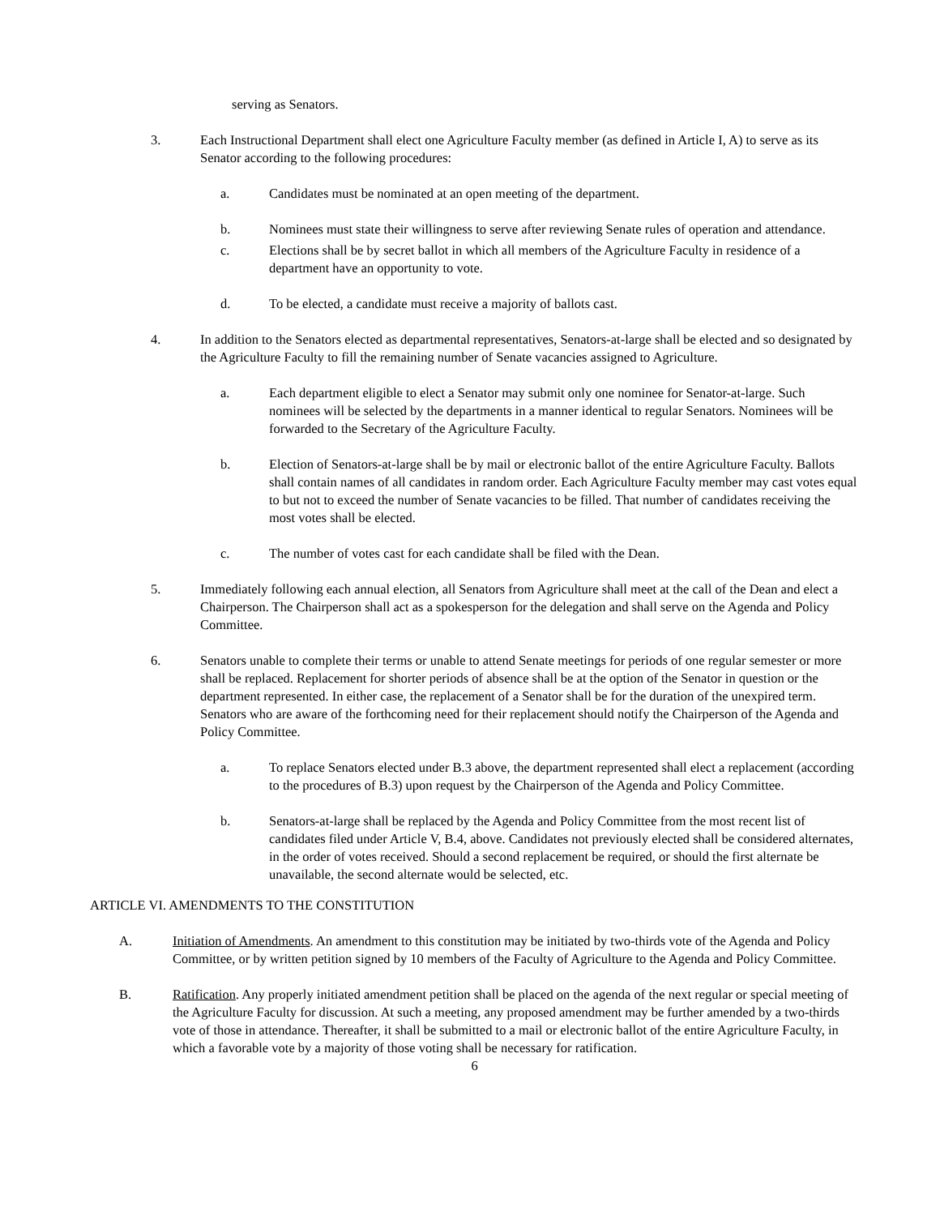serving as Senators.
3. Each Instructional Department shall elect one Agriculture Faculty member (as defined in Article I, A) to serve as its Senator according to the following procedures:
a. Candidates must be nominated at an open meeting of the department.
b. Nominees must state their willingness to serve after reviewing Senate rules of operation and attendance.
c. Elections shall be by secret ballot in which all members of the Agriculture Faculty in residence of a department have an opportunity to vote.
d. To be elected, a candidate must receive a majority of ballots cast.
4. In addition to the Senators elected as departmental representatives, Senators-at-large shall be elected and so designated by the Agriculture Faculty to fill the remaining number of Senate vacancies assigned to Agriculture.
a. Each department eligible to elect a Senator may submit only one nominee for Senator-at-large. Such nominees will be selected by the departments in a manner identical to regular Senators. Nominees will be forwarded to the Secretary of the Agriculture Faculty.
b. Election of Senators-at-large shall be by mail or electronic ballot of the entire Agriculture Faculty. Ballots shall contain names of all candidates in random order. Each Agriculture Faculty member may cast votes equal to but not to exceed the number of Senate vacancies to be filled. That number of candidates receiving the most votes shall be elected.
c. The number of votes cast for each candidate shall be filed with the Dean.
5. Immediately following each annual election, all Senators from Agriculture shall meet at the call of the Dean and elect a Chairperson. The Chairperson shall act as a spokesperson for the delegation and shall serve on the Agenda and Policy Committee.
6. Senators unable to complete their terms or unable to attend Senate meetings for periods of one regular semester or more shall be replaced. Replacement for shorter periods of absence shall be at the option of the Senator in question or the department represented. In either case, the replacement of a Senator shall be for the duration of the unexpired term. Senators who are aware of the forthcoming need for their replacement should notify the Chairperson of the Agenda and Policy Committee.
a. To replace Senators elected under B.3 above, the department represented shall elect a replacement (according to the procedures of B.3) upon request by the Chairperson of the Agenda and Policy Committee.
b. Senators-at-large shall be replaced by the Agenda and Policy Committee from the most recent list of candidates filed under Article V, B.4, above. Candidates not previously elected shall be considered alternates, in the order of votes received. Should a second replacement be required, or should the first alternate be unavailable, the second alternate would be selected, etc.
ARTICLE VI. AMENDMENTS TO THE CONSTITUTION
A. Initiation of Amendments. An amendment to this constitution may be initiated by two-thirds vote of the Agenda and Policy Committee, or by written petition signed by 10 members of the Faculty of Agriculture to the Agenda and Policy Committee.
B. Ratification. Any properly initiated amendment petition shall be placed on the agenda of the next regular or special meeting of the Agriculture Faculty for discussion. At such a meeting, any proposed amendment may be further amended by a two-thirds vote of those in attendance. Thereafter, it shall be submitted to a mail or electronic ballot of the entire Agriculture Faculty, in which a favorable vote by a majority of those voting shall be necessary for ratification.
6